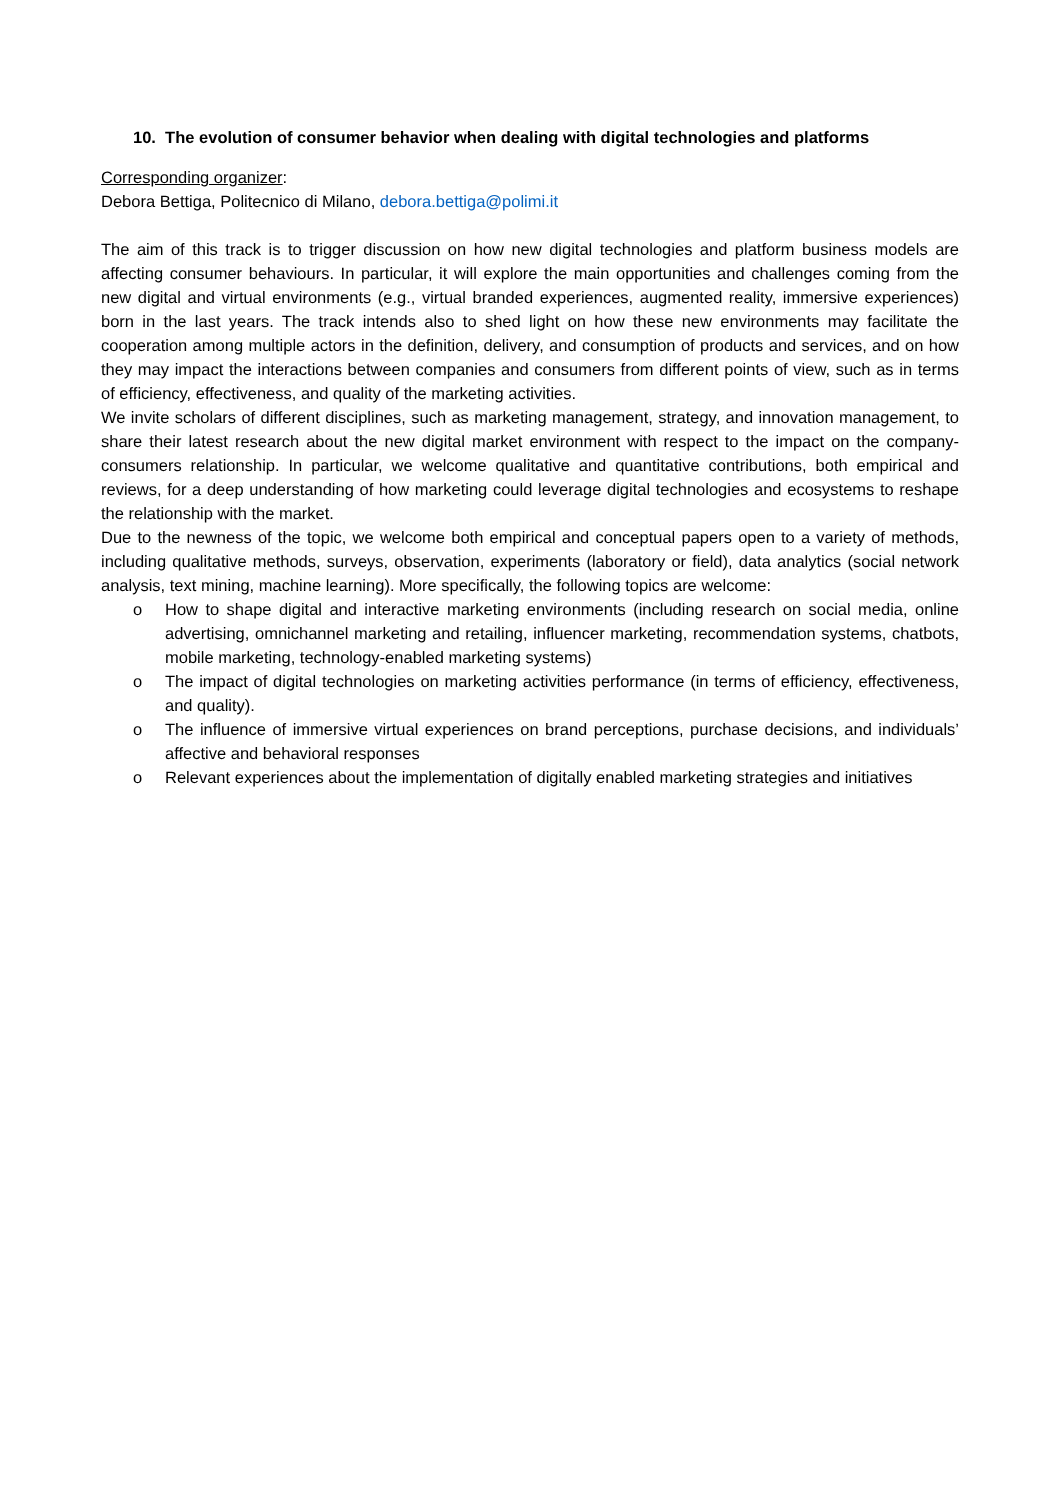10. The evolution of consumer behavior when dealing with digital technologies and platforms
Corresponding organizer:
Debora Bettiga, Politecnico di Milano, debora.bettiga@polimi.it
The aim of this track is to trigger discussion on how new digital technologies and platform business models are affecting consumer behaviours. In particular, it will explore the main opportunities and challenges coming from the new digital and virtual environments (e.g., virtual branded experiences, augmented reality, immersive experiences) born in the last years. The track intends also to shed light on how these new environments may facilitate the cooperation among multiple actors in the definition, delivery, and consumption of products and services, and on how they may impact the interactions between companies and consumers from different points of view, such as in terms of efficiency, effectiveness, and quality of the marketing activities.
We invite scholars of different disciplines, such as marketing management, strategy, and innovation management, to share their latest research about the new digital market environment with respect to the impact on the company-consumers relationship. In particular, we welcome qualitative and quantitative contributions, both empirical and reviews, for a deep understanding of how marketing could leverage digital technologies and ecosystems to reshape the relationship with the market.
Due to the newness of the topic, we welcome both empirical and conceptual papers open to a variety of methods, including qualitative methods, surveys, observation, experiments (laboratory or field), data analytics (social network analysis, text mining, machine learning). More specifically, the following topics are welcome:
o How to shape digital and interactive marketing environments (including research on social media, online advertising, omnichannel marketing and retailing, influencer marketing, recommendation systems, chatbots, mobile marketing, technology-enabled marketing systems)
o The impact of digital technologies on marketing activities performance (in terms of efficiency, effectiveness, and quality).
o The influence of immersive virtual experiences on brand perceptions, purchase decisions, and individuals’ affective and behavioral responses
o Relevant experiences about the implementation of digitally enabled marketing strategies and initiatives